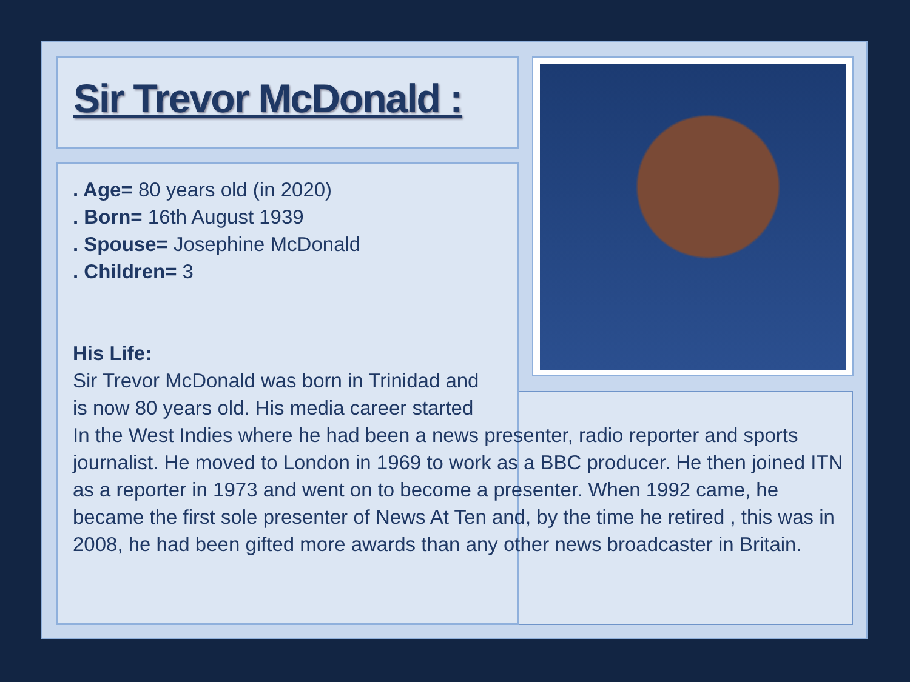Sir Trevor McDonald :
. Age= 80 years old (in 2020)
. Born= 16th August 1939
. Spouse= Josephine McDonald
. Children= 3
His Life:
Sir Trevor McDonald was born in Trinidad and
is now 80 years old. His media career started
In the West Indies where he had been a news presenter, radio reporter and sports journalist. He moved to London in 1969 to work as a BBC producer. He then joined ITN as a reporter in 1973 and went on to become a presenter. When 1992 came, he became the first sole presenter of News At Ten and, by the time he retired , this was in 2008, he had been gifted more awards than any other news broadcaster in Britain.